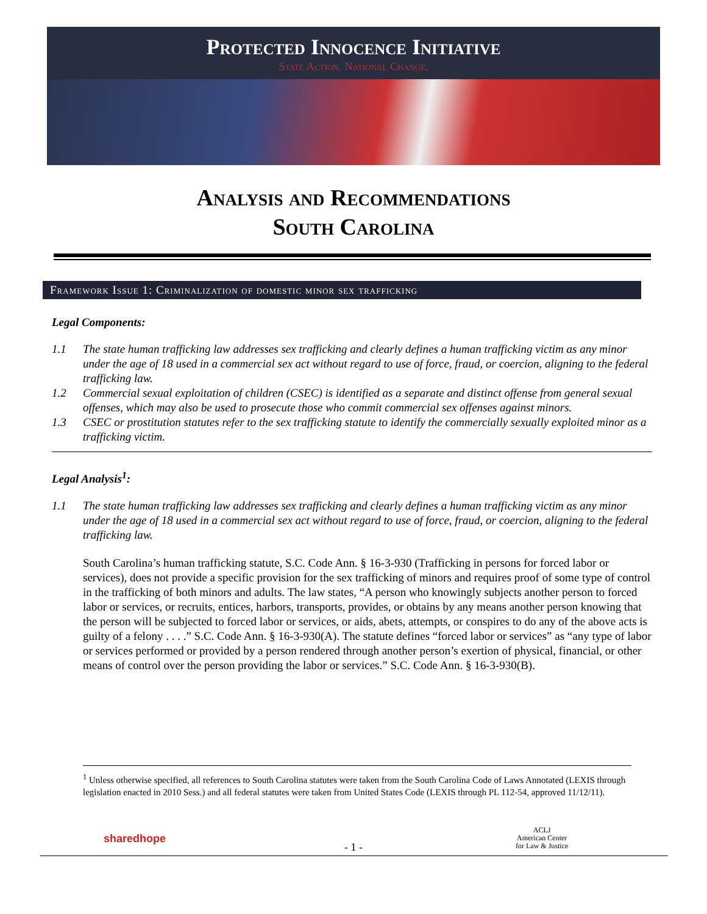Protected Innocence Initiative
State Action. National Change.
Analysis and Recommendations
South Carolina
Framework Issue 1: Criminalization of domestic minor sex trafficking
Legal Components:
1.1 The state human trafficking law addresses sex trafficking and clearly defines a human trafficking victim as any minor under the age of 18 used in a commercial sex act without regard to use of force, fraud, or coercion, aligning to the federal trafficking law.
1.2 Commercial sexual exploitation of children (CSEC) is identified as a separate and distinct offense from general sexual offenses, which may also be used to prosecute those who commit commercial sex offenses against minors.
1.3 CSEC or prostitution statutes refer to the sex trafficking statute to identify the commercially sexually exploited minor as a trafficking victim.
Legal Analysis<sup>1</sup>:
1.1 The state human trafficking law addresses sex trafficking and clearly defines a human trafficking victim as any minor under the age of 18 used in a commercial sex act without regard to use of force, fraud, or coercion, aligning to the federal trafficking law.
South Carolina’s human trafficking statute, S.C. Code Ann. § 16-3-930 (Trafficking in persons for forced labor or services), does not provide a specific provision for the sex trafficking of minors and requires proof of some type of control in the trafficking of both minors and adults. The law states, “A person who knowingly subjects another person to forced labor or services, or recruits, entices, harbors, transports, provides, or obtains by any means another person knowing that the person will be subjected to forced labor or services, or aids, abets, attempts, or conspires to do any of the above acts is guilty of a felony . . . .” S.C. Code Ann. § 16-3-930(A). The statute defines “forced labor or services” as “any type of labor or services performed or provided by a person rendered through another person’s exertion of physical, financial, or other means of control over the person providing the labor or services.” S.C. Code Ann. § 16-3-930(B).
<sup>1</sup> Unless otherwise specified, all references to South Carolina statutes were taken from the South Carolina Code of Laws Annotated (LEXIS through legislation enacted in 2010 Sess.) and all federal statutes were taken from United States Code (LEXIS through PL 112-54, approved 11/12/11).
sharedhope
- 1 -
ACLJ
American Center
for Law & Justice